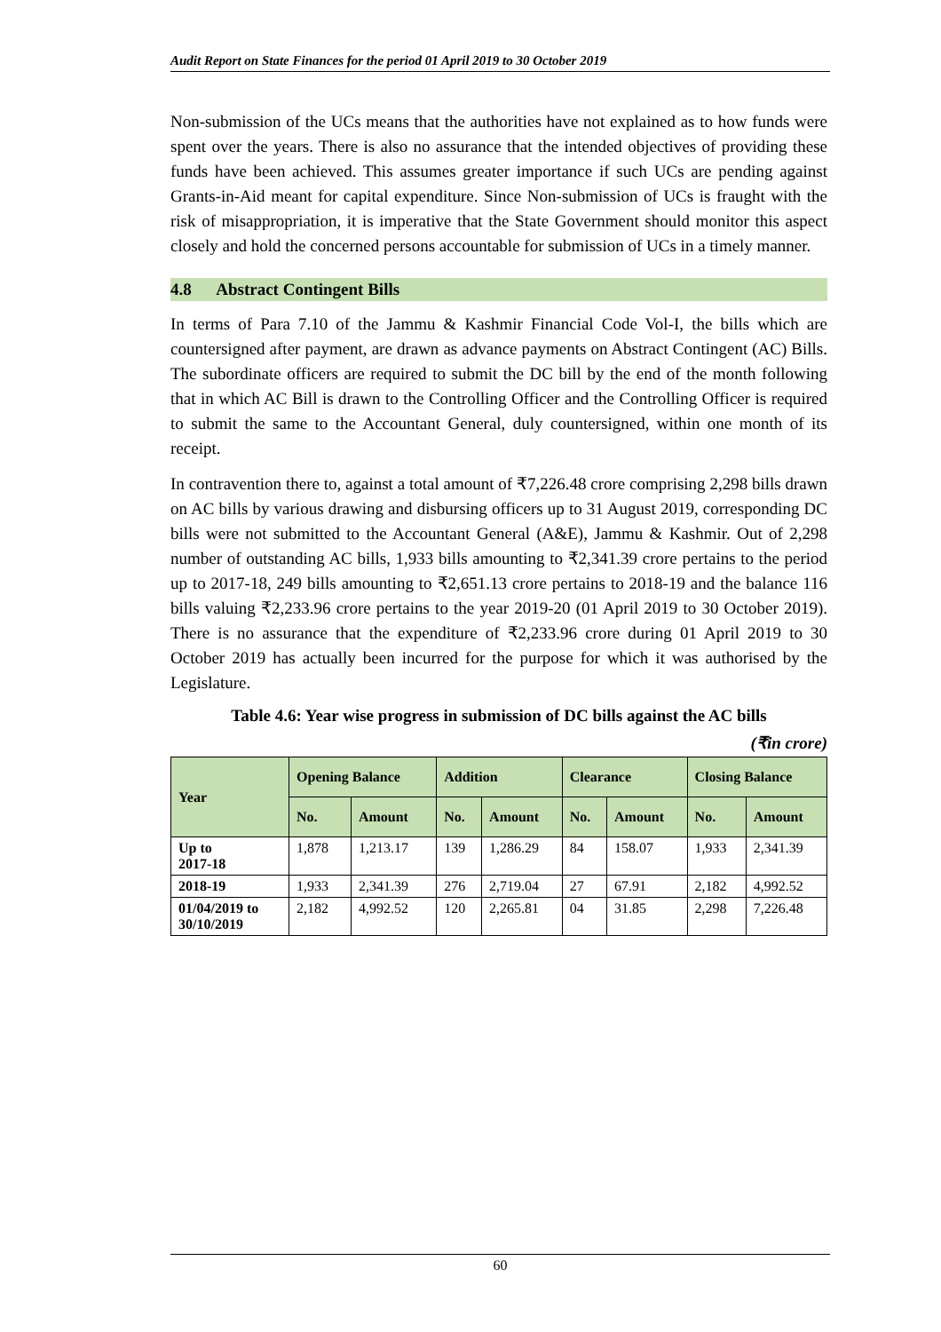Audit Report on State Finances for the period 01 April 2019 to 30 October 2019
Non-submission of the UCs means that the authorities have not explained as to how funds were spent over the years. There is also no assurance that the intended objectives of providing these funds have been achieved. This assumes greater importance if such UCs are pending against Grants-in-Aid meant for capital expenditure. Since Non-submission of UCs is fraught with the risk of misappropriation, it is imperative that the State Government should monitor this aspect closely and hold the concerned persons accountable for submission of UCs in a timely manner.
4.8 Abstract Contingent Bills
In terms of Para 7.10 of the Jammu & Kashmir Financial Code Vol-I, the bills which are countersigned after payment, are drawn as advance payments on Abstract Contingent (AC) Bills. The subordinate officers are required to submit the DC bill by the end of the month following that in which AC Bill is drawn to the Controlling Officer and the Controlling Officer is required to submit the same to the Accountant General, duly countersigned, within one month of its receipt.
In contravention there to, against a total amount of ₹7,226.48 crore comprising 2,298 bills drawn on AC bills by various drawing and disbursing officers up to 31 August 2019, corresponding DC bills were not submitted to the Accountant General (A&E), Jammu & Kashmir. Out of 2,298 number of outstanding AC bills, 1,933 bills amounting to ₹2,341.39 crore pertains to the period up to 2017-18, 249 bills amounting to ₹2,651.13 crore pertains to 2018-19 and the balance 116 bills valuing ₹2,233.96 crore pertains to the year 2019-20 (01 April 2019 to 30 October 2019). There is no assurance that the expenditure of ₹2,233.96 crore during 01 April 2019 to 30 October 2019 has actually been incurred for the purpose for which it was authorised by the Legislature.
Table 4.6: Year wise progress in submission of DC bills against the AC bills
(₹in crore)
| Year | Opening Balance | | Addition | | Clearance | | Closing Balance | |
| --- | --- | --- | --- | --- | --- | --- | --- | --- |
| | No. | Amount | No. | Amount | No. | Amount | No. | Amount |
| Up to 2017-18 | 1,878 | 1,213.17 | 139 | 1,286.29 | 84 | 158.07 | 1,933 | 2,341.39 |
| 2018-19 | 1,933 | 2,341.39 | 276 | 2,719.04 | 27 | 67.91 | 2,182 | 4,992.52 |
| 01/04/2019 to 30/10/2019 | 2,182 | 4,992.52 | 120 | 2,265.81 | 04 | 31.85 | 2,298 | 7,226.48 |
60